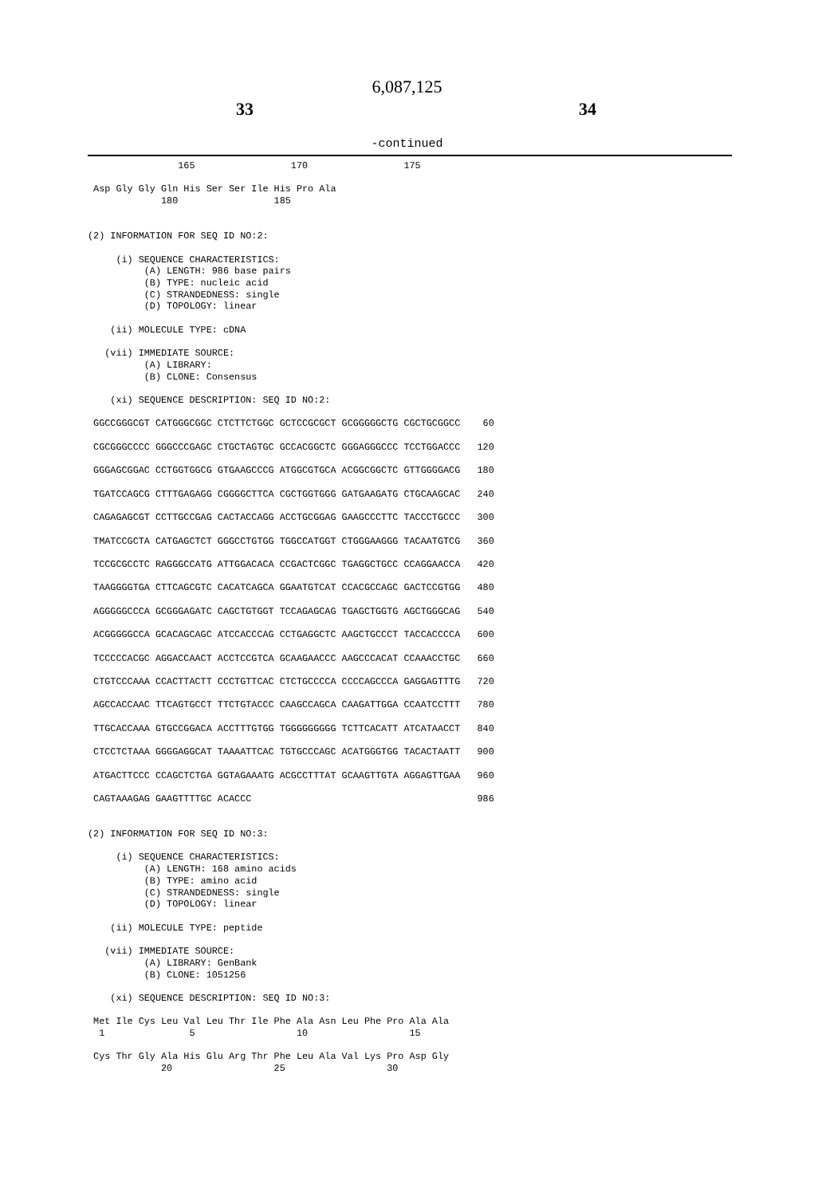6,087,125
33 34
-continued
                165                 170                 175

 Asp Gly Gly Gln His Ser Ser Ile His Pro Ala
             180                 185


(2) INFORMATION FOR SEQ ID NO:2:

     (i) SEQUENCE CHARACTERISTICS:
          (A) LENGTH: 986 base pairs
          (B) TYPE: nucleic acid
          (C) STRANDEDNESS: single
          (D) TOPOLOGY: linear

    (ii) MOLECULE TYPE: cDNA

   (vii) IMMEDIATE SOURCE:
          (A) LIBRARY:
          (B) CLONE: Consensus

    (xi) SEQUENCE DESCRIPTION: SEQ ID NO:2:

 GGCCGGGCGT CATGGGCGGC CTCTTCTGGC GCTCCGCGCT GCGGGGGCTG CGCTGCGGCC    60

 CGCGGGCCCC GGGCCCGAGC CTGCTAGTGC GCCACGGCTC GGGAGGGCCC TCCTGGACCC   120

 GGGAGCGGAC CCTGGTGGCG GTGAAGCCCG ATGGCGTGCA ACGGCGGCTC GTTGGGGACG   180

 TGATCCAGCG CTTTGAGAGG CGGGGCTTCA CGCTGGTGGG GATGAAGATG CTGCAAGCAC   240

 CAGAGAGCGT CCTTGCCGAG CACTACCAGG ACCTGCGGAG GAAGCCCTTC TACCCTGCCC   300

 TMATCCGCTA CATGAGCTCT GGGCCTGTGG TGGCCATGGT CTGGGAAGGG TACAATGTCG   360

 TCCGCGCCTC RAGGGCCATG ATTGGACACA CCGACTCGGC TGAGGCTGCC CCAGGAACCA   420

 TAAGGGGTGA CTTCAGCGTC CACATCAGCA GGAATGTCAT CCACGCCAGC GACTCCGTGG   480

 AGGGGGCCCA GCGGGAGATC CAGCTGTGGT TCCAGAGCAG TGAGCTGGTG AGCTGGGCAG   540

 ACGGGGGCCA GCACAGCAGC ATCCACCCAG CCTGAGGCTC AAGCTGCCCT TACCACCCCA   600

 TCCCCCACGC AGGACCAACT ACCTCCGTCA GCAAGAACCC AAGCCCACAT CCAAACCTGC   660

 CTGTCCCAAA CCACTTACTT CCCTGTTCAC CTCTGCCCCA CCCCAGCCCA GAGGAGTTTG   720

 AGCCACCAAC TTCAGTGCCT TTCTGTACCC CAAGCCAGCA CAAGATTGGA CCAATCCTTT   780

 TTGCACCAAA GTGCCGGACA ACCTTTGTGG TGGGGGGGGG TCTTCACATT ATCATAACCT   840

 CTCCTCTAAA GGGGAGGCAT TAAAATTCAC TGTGCCCAGC ACATGGGTGG TACACTAATT   900

 ATGACTTCCC CCAGCTCTGA GGTAGAAATG ACGCCTTTAT GCAAGTTGTA AGGAGTTGAA   960

 CAGTAAAGAG GAAGTTTTGC ACACCC                                        986


(2) INFORMATION FOR SEQ ID NO:3:

     (i) SEQUENCE CHARACTERISTICS:
          (A) LENGTH: 168 amino acids
          (B) TYPE: amino acid
          (C) STRANDEDNESS: single
          (D) TOPOLOGY: linear

    (ii) MOLECULE TYPE: peptide

   (vii) IMMEDIATE SOURCE:
          (A) LIBRARY: GenBank
          (B) CLONE: 1051256

    (xi) SEQUENCE DESCRIPTION: SEQ ID NO:3:

 Met Ile Cys Leu Val Leu Thr Ile Phe Ala Asn Leu Phe Pro Ala Ala
  1               5                  10                  15

 Cys Thr Gly Ala His Glu Arg Thr Phe Leu Ala Val Lys Pro Asp Gly
             20                  25                  30